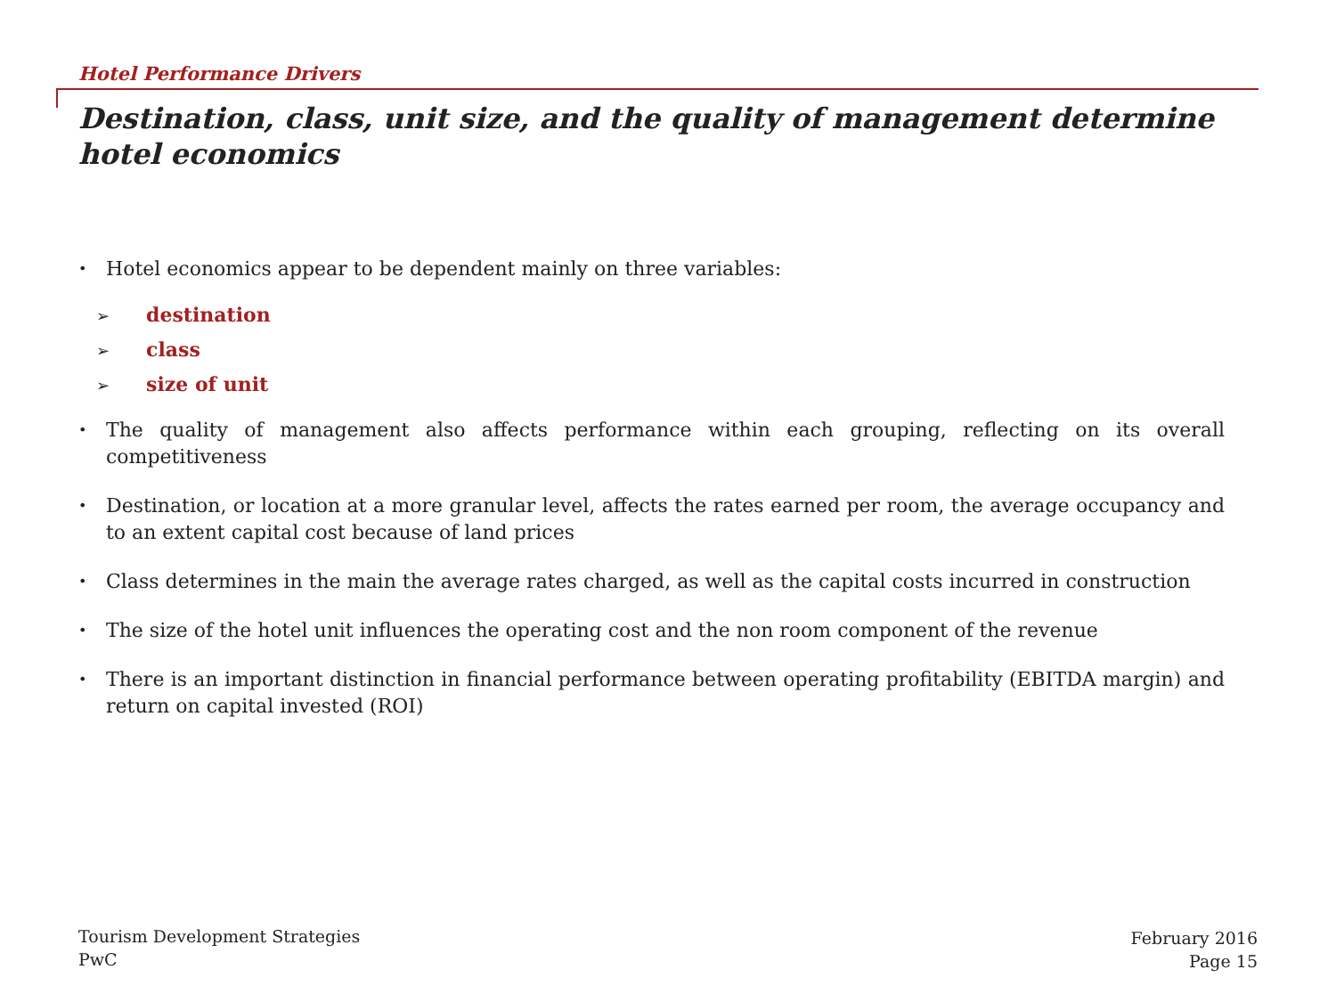Hotel Performance Drivers
Destination, class, unit size, and the quality of management determine hotel economics
• Hotel economics appear to be dependent mainly on three variables:
➢ destination
➢ class
➢ size of unit
• The quality of management also affects performance within each grouping, reflecting on its overall competitiveness
• Destination, or location at a more granular level, affects the rates earned per room, the average occupancy and to an extent capital cost because of land prices
• Class determines in the main the average rates charged, as well as the capital costs incurred in construction
• The size of the hotel unit influences the operating cost and the non room component of the revenue
• There is an important distinction in financial performance between operating profitability (EBITDA margin) and return on capital invested (ROI)
Tourism Development Strategies
PwC
February 2016
Page 15